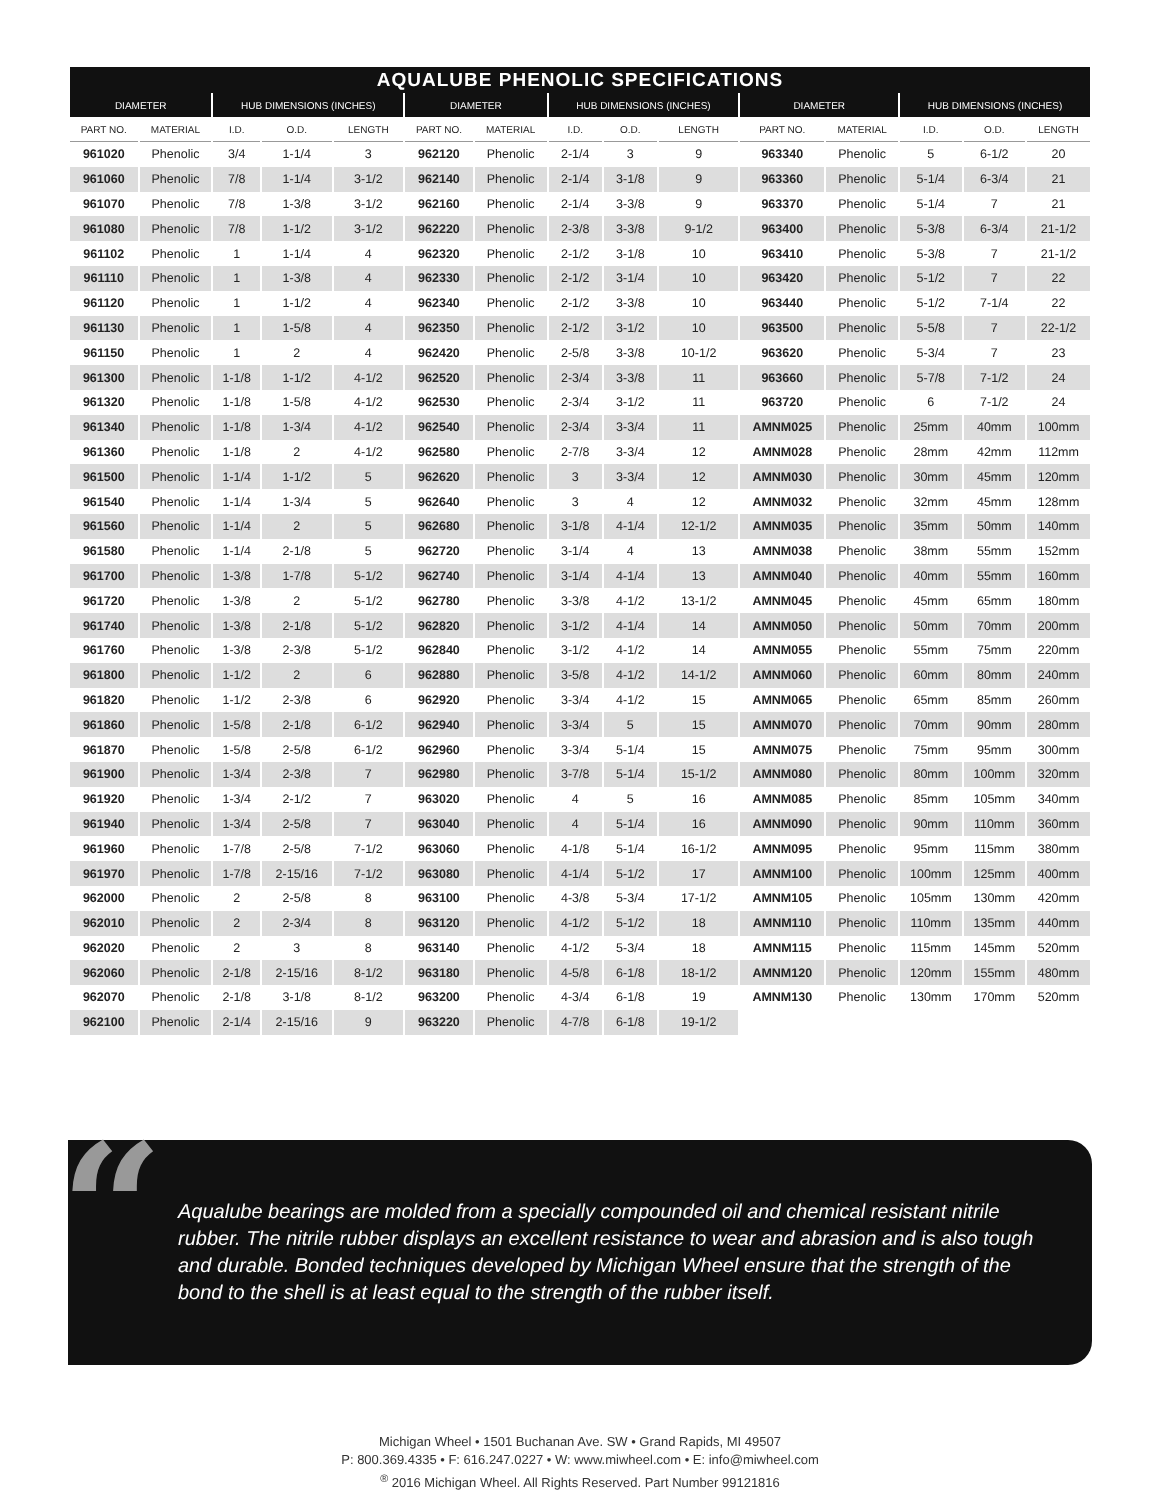| AQUALUBE PHENOLIC SPECIFICATIONS | | | | | | | | | | | | | | |
| --- | --- | --- | --- | --- | --- | --- | --- | --- | --- | --- | --- | --- | --- | --- |
| DIAMETER | | HUB DIMENSIONS (INCHES) | | | DIAMETER | | HUB DIMENSIONS (INCHES) | | | DIAMETER | | HUB DIMENSIONS (INCHES) | | |
| PART NO. | MATERIAL | I.D. | O.D. | LENGTH | PART NO. | MATERIAL | I.D. | O.D. | LENGTH | PART NO. | MATERIAL | I.D. | O.D. | LENGTH |
| 961020 | Phenolic | 3/4 | 1-1/4 | 3 | 962120 | Phenolic | 2-1/4 | 3 | 9 | 963340 | Phenolic | 5 | 6-1/2 | 20 |
| 961060 | Phenolic | 7/8 | 1-1/4 | 3-1/2 | 962140 | Phenolic | 2-1/4 | 3-1/8 | 9 | 963360 | Phenolic | 5-1/4 | 6-3/4 | 21 |
| 961070 | Phenolic | 7/8 | 1-3/8 | 3-1/2 | 962160 | Phenolic | 2-1/4 | 3-3/8 | 9 | 963370 | Phenolic | 5-1/4 | 7 | 21 |
| 961080 | Phenolic | 7/8 | 1-1/2 | 3-1/2 | 962220 | Phenolic | 2-3/8 | 3-3/8 | 9-1/2 | 963400 | Phenolic | 5-3/8 | 6-3/4 | 21-1/2 |
| 961102 | Phenolic | 1 | 1-1/4 | 4 | 962320 | Phenolic | 2-1/2 | 3-1/8 | 10 | 963410 | Phenolic | 5-3/8 | 7 | 21-1/2 |
| 961110 | Phenolic | 1 | 1-3/8 | 4 | 962330 | Phenolic | 2-1/2 | 3-1/4 | 10 | 963420 | Phenolic | 5-1/2 | 7 | 22 |
| 961120 | Phenolic | 1 | 1-1/2 | 4 | 962340 | Phenolic | 2-1/2 | 3-3/8 | 10 | 963440 | Phenolic | 5-1/2 | 7-1/4 | 22 |
| 961130 | Phenolic | 1 | 1-5/8 | 4 | 962350 | Phenolic | 2-1/2 | 3-1/2 | 10 | 963500 | Phenolic | 5-5/8 | 7 | 22-1/2 |
| 961150 | Phenolic | 1 | 2 | 4 | 962420 | Phenolic | 2-5/8 | 3-3/8 | 10-1/2 | 963620 | Phenolic | 5-3/4 | 7 | 23 |
| 961300 | Phenolic | 1-1/8 | 1-1/2 | 4-1/2 | 962520 | Phenolic | 2-3/4 | 3-3/8 | 11 | 963660 | Phenolic | 5-7/8 | 7-1/2 | 24 |
| 961320 | Phenolic | 1-1/8 | 1-5/8 | 4-1/2 | 962530 | Phenolic | 2-3/4 | 3-1/2 | 11 | 963720 | Phenolic | 6 | 7-1/2 | 24 |
| 961340 | Phenolic | 1-1/8 | 1-3/4 | 4-1/2 | 962540 | Phenolic | 2-3/4 | 3-3/4 | 11 | AMNM025 | Phenolic | 25mm | 40mm | 100mm |
| 961360 | Phenolic | 1-1/8 | 2 | 4-1/2 | 962580 | Phenolic | 2-7/8 | 3-3/4 | 12 | AMNM028 | Phenolic | 28mm | 42mm | 112mm |
| 961500 | Phenolic | 1-1/4 | 1-1/2 | 5 | 962620 | Phenolic | 3 | 3-3/4 | 12 | AMNM030 | Phenolic | 30mm | 45mm | 120mm |
| 961540 | Phenolic | 1-1/4 | 1-3/4 | 5 | 962640 | Phenolic | 3 | 4 | 12 | AMNM032 | Phenolic | 32mm | 45mm | 128mm |
| 961560 | Phenolic | 1-1/4 | 2 | 5 | 962680 | Phenolic | 3-1/8 | 4-1/4 | 12-1/2 | AMNM035 | Phenolic | 35mm | 50mm | 140mm |
| 961580 | Phenolic | 1-1/4 | 2-1/8 | 5 | 962720 | Phenolic | 3-1/4 | 4 | 13 | AMNM038 | Phenolic | 38mm | 55mm | 152mm |
| 961700 | Phenolic | 1-3/8 | 1-7/8 | 5-1/2 | 962740 | Phenolic | 3-1/4 | 4-1/4 | 13 | AMNM040 | Phenolic | 40mm | 55mm | 160mm |
| 961720 | Phenolic | 1-3/8 | 2 | 5-1/2 | 962780 | Phenolic | 3-3/8 | 4-1/2 | 13-1/2 | AMNM045 | Phenolic | 45mm | 65mm | 180mm |
| 961740 | Phenolic | 1-3/8 | 2-1/8 | 5-1/2 | 962820 | Phenolic | 3-1/2 | 4-1/4 | 14 | AMNM050 | Phenolic | 50mm | 70mm | 200mm |
| 961760 | Phenolic | 1-3/8 | 2-3/8 | 5-1/2 | 962840 | Phenolic | 3-1/2 | 4-1/2 | 14 | AMNM055 | Phenolic | 55mm | 75mm | 220mm |
| 961800 | Phenolic | 1-1/2 | 2 | 6 | 962880 | Phenolic | 3-5/8 | 4-1/2 | 14-1/2 | AMNM060 | Phenolic | 60mm | 80mm | 240mm |
| 961820 | Phenolic | 1-1/2 | 2-3/8 | 6 | 962920 | Phenolic | 3-3/4 | 4-1/2 | 15 | AMNM065 | Phenolic | 65mm | 85mm | 260mm |
| 961860 | Phenolic | 1-5/8 | 2-1/8 | 6-1/2 | 962940 | Phenolic | 3-3/4 | 5 | 15 | AMNM070 | Phenolic | 70mm | 90mm | 280mm |
| 961870 | Phenolic | 1-5/8 | 2-5/8 | 6-1/2 | 962960 | Phenolic | 3-3/4 | 5-1/4 | 15 | AMNM075 | Phenolic | 75mm | 95mm | 300mm |
| 961900 | Phenolic | 1-3/4 | 2-3/8 | 7 | 962980 | Phenolic | 3-7/8 | 5-1/4 | 15-1/2 | AMNM080 | Phenolic | 80mm | 100mm | 320mm |
| 961920 | Phenolic | 1-3/4 | 2-1/2 | 7 | 963020 | Phenolic | 4 | 5 | 16 | AMNM085 | Phenolic | 85mm | 105mm | 340mm |
| 961940 | Phenolic | 1-3/4 | 2-5/8 | 7 | 963040 | Phenolic | 4 | 5-1/4 | 16 | AMNM090 | Phenolic | 90mm | 110mm | 360mm |
| 961960 | Phenolic | 1-7/8 | 2-5/8 | 7-1/2 | 963060 | Phenolic | 4-1/8 | 5-1/4 | 16-1/2 | AMNM095 | Phenolic | 95mm | 115mm | 380mm |
| 961970 | Phenolic | 1-7/8 | 2-15/16 | 7-1/2 | 963080 | Phenolic | 4-1/4 | 5-1/2 | 17 | AMNM100 | Phenolic | 100mm | 125mm | 400mm |
| 962000 | Phenolic | 2 | 2-5/8 | 8 | 963100 | Phenolic | 4-3/8 | 5-3/4 | 17-1/2 | AMNM105 | Phenolic | 105mm | 130mm | 420mm |
| 962010 | Phenolic | 2 | 2-3/4 | 8 | 963120 | Phenolic | 4-1/2 | 5-1/2 | 18 | AMNM110 | Phenolic | 110mm | 135mm | 440mm |
| 962020 | Phenolic | 2 | 3 | 8 | 963140 | Phenolic | 4-1/2 | 5-3/4 | 18 | AMNM115 | Phenolic | 115mm | 145mm | 520mm |
| 962060 | Phenolic | 2-1/8 | 2-15/16 | 8-1/2 | 963180 | Phenolic | 4-5/8 | 6-1/8 | 18-1/2 | AMNM120 | Phenolic | 120mm | 155mm | 480mm |
| 962070 | Phenolic | 2-1/8 | 3-1/8 | 8-1/2 | 963200 | Phenolic | 4-3/4 | 6-1/8 | 19 | AMNM130 | Phenolic | 130mm | 170mm | 520mm |
| 962100 | Phenolic | 2-1/4 | 2-15/16 | 9 | 963220 | Phenolic | 4-7/8 | 6-1/8 | 19-1/2 | | | | | |
“
Aqualube bearings are molded from a specially compounded oil and chemical resistant nitrile rubber. The nitrile rubber displays an excellent resistance to wear and abrasion and is also tough and durable. Bonded techniques developed by Michigan Wheel ensure that the strength of the bond to the shell is at least equal to the strength of the rubber itself.
Michigan Wheel • 1501 Buchanan Ave. SW • Grand Rapids, MI 49507
P: 800.369.4335 • F: 616.247.0227 • W: www.miwheel.com • E: info@miwheel.com
<sup>®</sup> 2016 Michigan Wheel. All Rights Reserved. Part Number 99121816